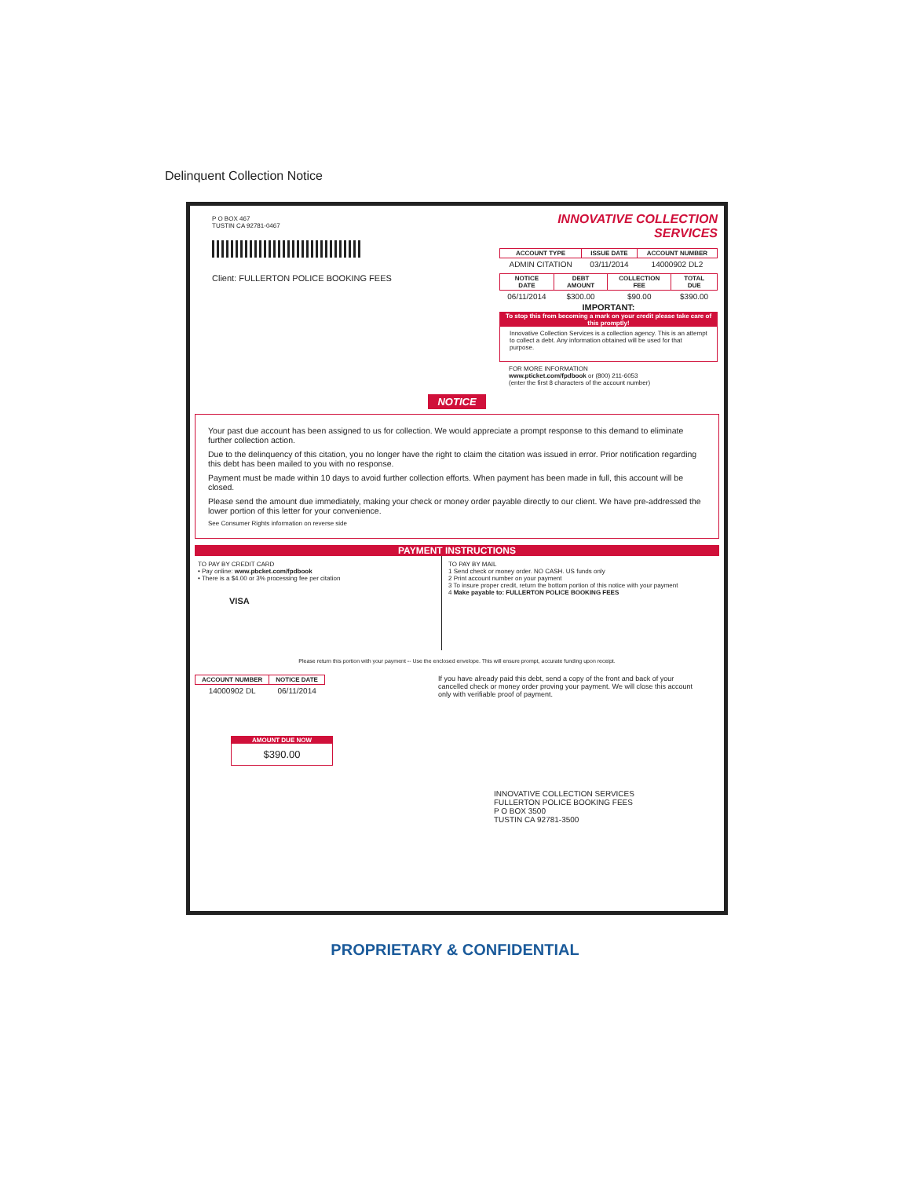Delinquent Collection Notice
P O BOX 467
TUSTIN CA 92781-0467
Client: FULLERTON POLICE BOOKING FEES
INNOVATIVE COLLECTION SERVICES
| ACCOUNT TYPE | ISSUE DATE | ACCOUNT NUMBER |
| --- | --- | --- |
| ADMIN CITATION | 03/11/2014 | 14000902 DL2 |
| NOTICE DATE | DEBT AMOUNT | COLLECTION FEE | TOTAL DUE |
| --- | --- | --- | --- |
| 06/11/2014 | $300.00 | $90.00 | $390.00 |
IMPORTANT:
To stop this from becoming a mark on your credit please take care of this promptly!
Innovative Collection Services is a collection agency. This is an attempt to collect a debt. Any information obtained will be used for that purpose.
FOR MORE INFORMATION
www.pticket.com/fpdbook or (800) 211-6053
(enter the first 8 characters of the account number)
NOTICE
Your past due account has been assigned to us for collection. We would appreciate a prompt response to this demand to eliminate further collection action.
Due to the delinquency of this citation, you no longer have the right to claim the citation was issued in error. Prior notification regarding this debt has been mailed to you with no response.
Payment must be made within 10 days to avoid further collection efforts. When payment has been made in full, this account will be closed.
Please send the amount due immediately, making your check or money order payable directly to our client. We have pre-addressed the lower portion of this letter for your convenience.
See Consumer Rights information on reverse side
PAYMENT INSTRUCTIONS
TO PAY BY CREDIT CARD
• Pay online: www.pbcket.com/fpdbook
• There is a $4.00 or 3% processing fee per citation
VISA
TO PAY BY MAIL
1 Send check or money order. NO CASH. US funds only
2 Print account number on your payment
3 To insure proper credit, return the bottom portion of this notice with your payment
4 Make payable to: FULLERTON POLICE BOOKING FEES
Please return this portion with your payment -- Use the enclosed envelope. This will ensure prompt, accurate funding upon receipt.
| ACCOUNT NUMBER | NOTICE DATE |
| --- | --- |
| 14000902 DL | 06/11/2014 |
AMOUNT DUE NOW
$390.00
If you have already paid this debt, send a copy of the front and back of your cancelled check or money order proving your payment. We will close this account only with verifiable proof of payment.
INNOVATIVE COLLECTION SERVICES
FULLERTON POLICE BOOKING FEES
P O BOX 3500
TUSTIN CA 92781-3500
PROPRIETARY & CONFIDENTIAL